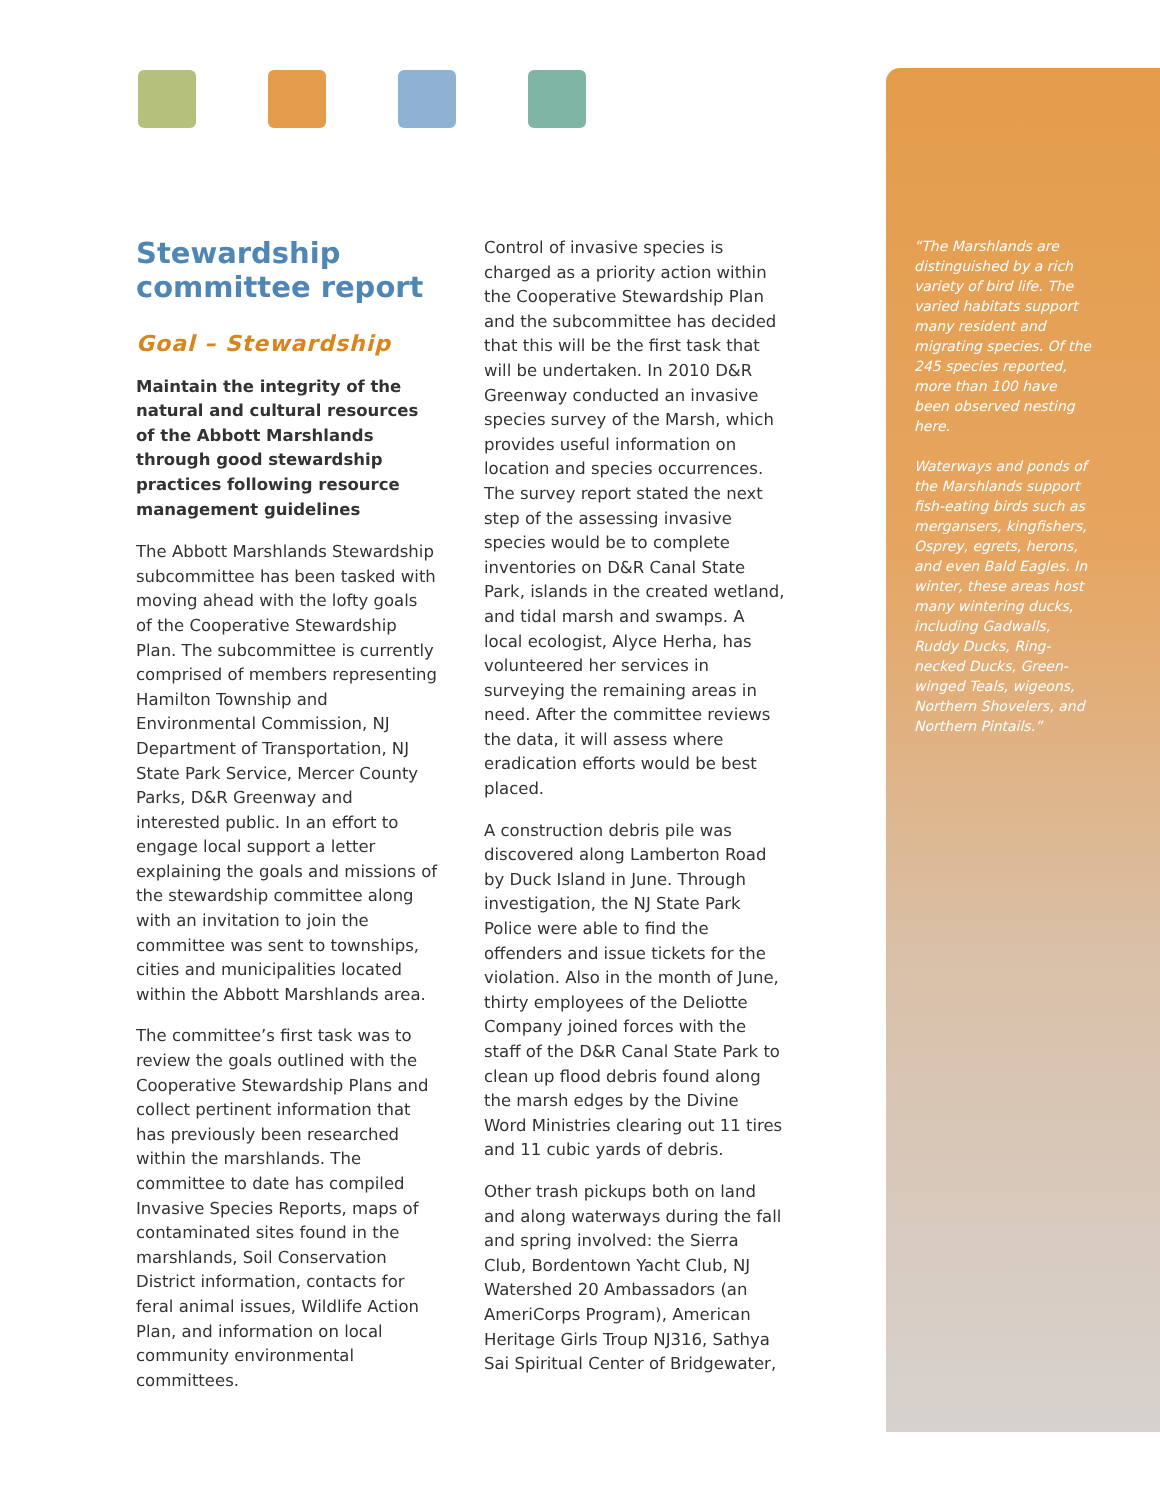Stewardship committee report
Goal – Stewardship
Maintain the integrity of the natural and cultural resources of the Abbott Marshlands through good stewardship practices following resource management guidelines
The Abbott Marshlands Stewardship subcommittee has been tasked with moving ahead with the lofty goals of the Cooperative Stewardship Plan. The subcommittee is currently comprised of members representing Hamilton Township and Environmental Commission, NJ Department of Transportation, NJ State Park Service, Mercer County Parks, D&R Greenway and interested public. In an effort to engage local support a letter explaining the goals and missions of the stewardship committee along with an invitation to join the committee was sent to townships, cities and municipalities located within the Abbott Marshlands area.
The committee’s first task was to review the goals outlined with the Cooperative Stewardship Plans and collect pertinent information that has previously been researched within the marshlands. The committee to date has compiled Invasive Species Reports, maps of contaminated sites found in the marshlands, Soil Conservation District information, contacts for feral animal issues, Wildlife Action Plan, and information on local community environmental committees.
Control of invasive species is charged as a priority action within the Cooperative Stewardship Plan and the subcommittee has decided that this will be the first task that will be undertaken. In 2010 D&R Greenway conducted an invasive species survey of the Marsh, which provides useful information on location and species occurrences. The survey report stated the next step of the assessing invasive species would be to complete inventories on D&R Canal State Park, islands in the created wetland, and tidal marsh and swamps. A local ecologist, Alyce Herha, has volunteered her services in surveying the remaining areas in need. After the committee reviews the data, it will assess where eradication efforts would be best placed.
A construction debris pile was discovered along Lamberton Road by Duck Island in June. Through investigation, the NJ State Park Police were able to find the offenders and issue tickets for the violation. Also in the month of June, thirty employees of the Deliotte Company joined forces with the staff of the D&R Canal State Park to clean up flood debris found along the marsh edges by the Divine Word Ministries clearing out 11 tires and 11 cubic yards of debris.
Other trash pickups both on land and along waterways during the fall and spring involved: the Sierra Club, Bordentown Yacht Club, NJ Watershed 20 Ambassadors (an AmeriCorps Program), American Heritage Girls Troup NJ316, Sathya Sai Spiritual Center of Bridgewater,
“The Marshlands are distinguished by a rich variety of bird life. The varied habitats support many resident and migrating species. Of the 245 species reported, more than 100 have been observed nesting here.
Waterways and ponds of the Marshlands support fish-eating birds such as mergansers, kingfishers, Osprey, egrets, herons, and even Bald Eagles. In winter, these areas host many wintering ducks, including Gadwalls, Ruddy Ducks, Ring-necked Ducks, Green-winged Teals, wigeons, Northern Shovelers, and Northern Pintails.”